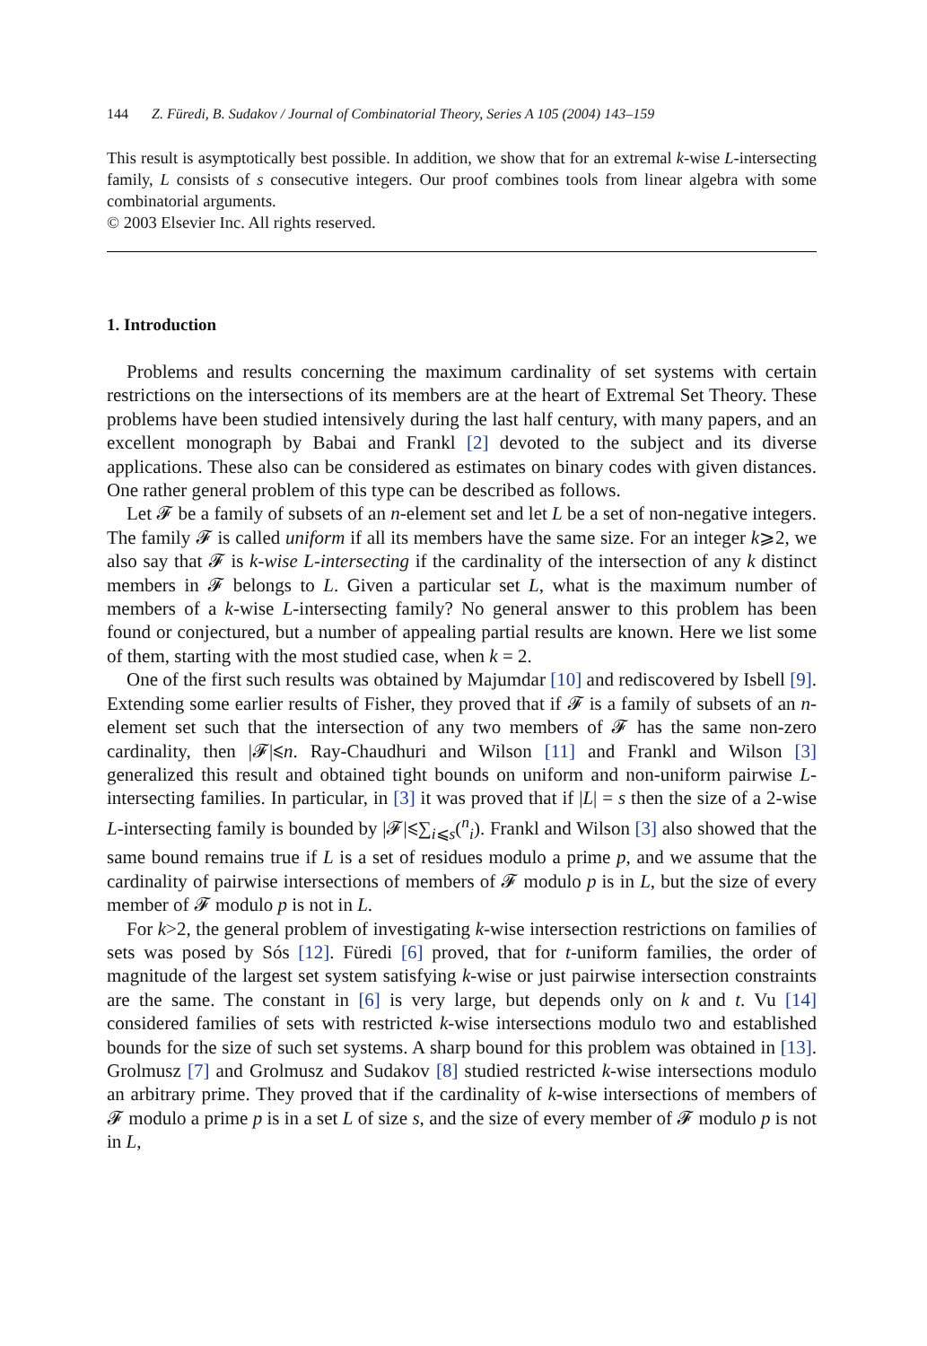144 Z. Füredi, B. Sudakov / Journal of Combinatorial Theory, Series A 105 (2004) 143–159
This result is asymptotically best possible. In addition, we show that for an extremal k-wise L-intersecting family, L consists of s consecutive integers. Our proof combines tools from linear algebra with some combinatorial arguments.
© 2003 Elsevier Inc. All rights reserved.
1. Introduction
Problems and results concerning the maximum cardinality of set systems with certain restrictions on the intersections of its members are at the heart of Extremal Set Theory. These problems have been studied intensively during the last half century, with many papers, and an excellent monograph by Babai and Frankl [2] devoted to the subject and its diverse applications. These also can be considered as estimates on binary codes with given distances. One rather general problem of this type can be described as follows.
Let 𝓕 be a family of subsets of an n-element set and let L be a set of non-negative integers. The family 𝓕 is called uniform if all its members have the same size. For an integer k⩾2, we also say that 𝓕 is k-wise L-intersecting if the cardinality of the intersection of any k distinct members in 𝓕 belongs to L. Given a particular set L, what is the maximum number of members of a k-wise L-intersecting family? No general answer to this problem has been found or conjectured, but a number of appealing partial results are known. Here we list some of them, starting with the most studied case, when k = 2.
One of the first such results was obtained by Majumdar [10] and rediscovered by Isbell [9]. Extending some earlier results of Fisher, they proved that if 𝓕 is a family of subsets of an n-element set such that the intersection of any two members of 𝓕 has the same non-zero cardinality, then |𝓕|⩽n. Ray-Chaudhuri and Wilson [11] and Frankl and Wilson [3] generalized this result and obtained tight bounds on uniform and non-uniform pairwise L-intersecting families. In particular, in [3] it was proved that if |L| = s then the size of a 2-wise L-intersecting family is bounded by |𝓕|⩽∑<sub>i⩽s</sub>(<sup>n</sup><sub>i</sub>). Frankl and Wilson [3] also showed that the same bound remains true if L is a set of residues modulo a prime p, and we assume that the cardinality of pairwise intersections of members of 𝓕 modulo p is in L, but the size of every member of 𝓕 modulo p is not in L.
For k>2, the general problem of investigating k-wise intersection restrictions on families of sets was posed by Sós [12]. Füredi [6] proved, that for t-uniform families, the order of magnitude of the largest set system satisfying k-wise or just pairwise intersection constraints are the same. The constant in [6] is very large, but depends only on k and t. Vu [14] considered families of sets with restricted k-wise intersections modulo two and established bounds for the size of such set systems. A sharp bound for this problem was obtained in [13]. Grolmusz [7] and Grolmusz and Sudakov [8] studied restricted k-wise intersections modulo an arbitrary prime. They proved that if the cardinality of k-wise intersections of members of 𝓕 modulo a prime p is in a set L of size s, and the size of every member of 𝓕 modulo p is not in L,